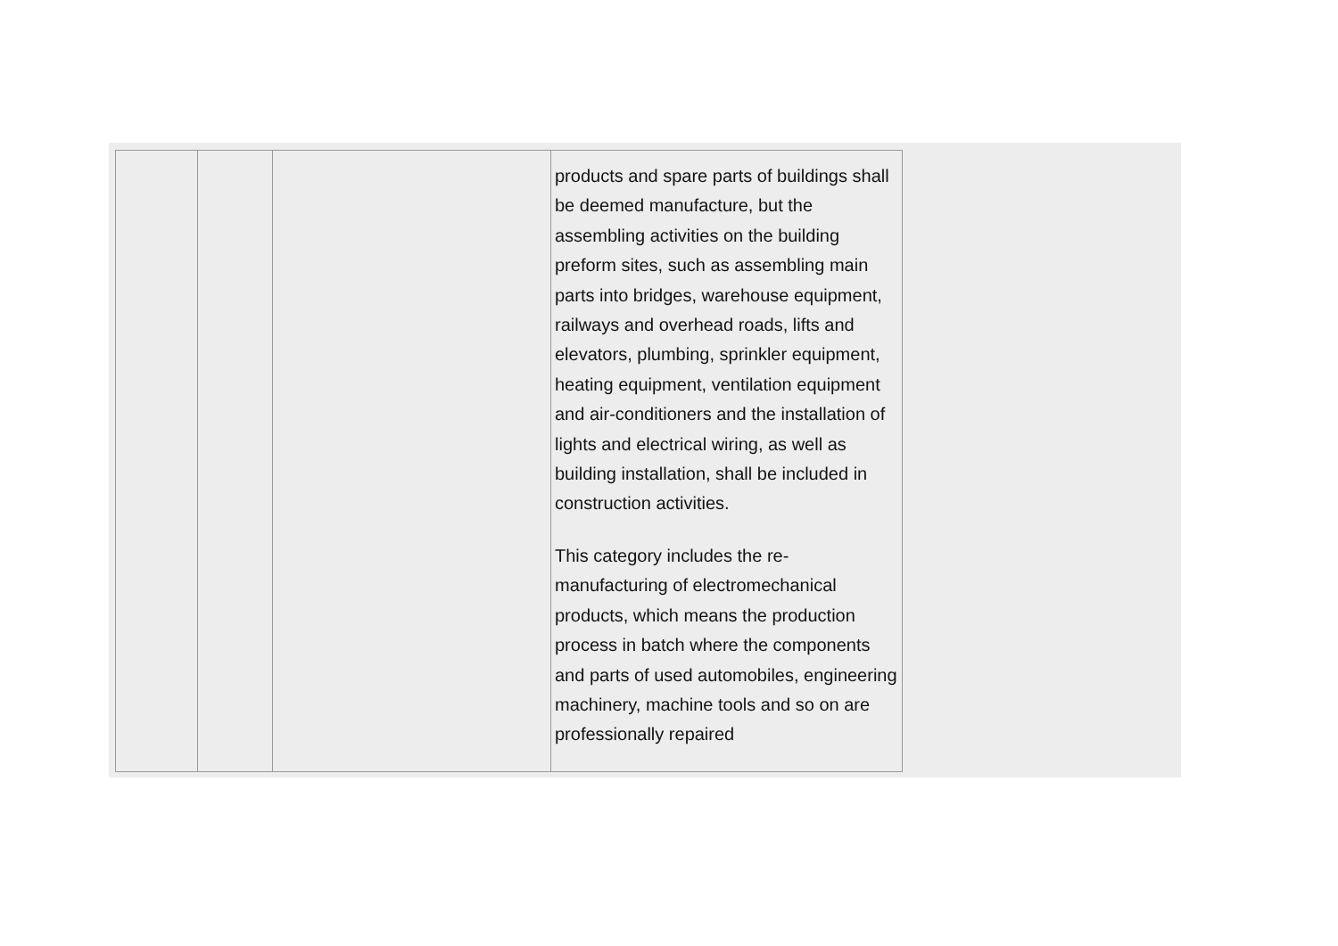| | | | products and spare parts of buildings shall be deemed manufacture, but the assembling activities on the building preform sites, such as assembling main parts into bridges, warehouse equipment, railways and overhead roads, lifts and elevators, plumbing, sprinkler equipment, heating equipment, ventilation equipment and air-conditioners and the installation of lights and electrical wiring, as well as building installation, shall be included in construction activities. This category includes the re-manufacturing of electromechanical products, which means the production process in batch where the components and parts of used automobiles, engineering machinery, machine tools and so on are professionally repaired |